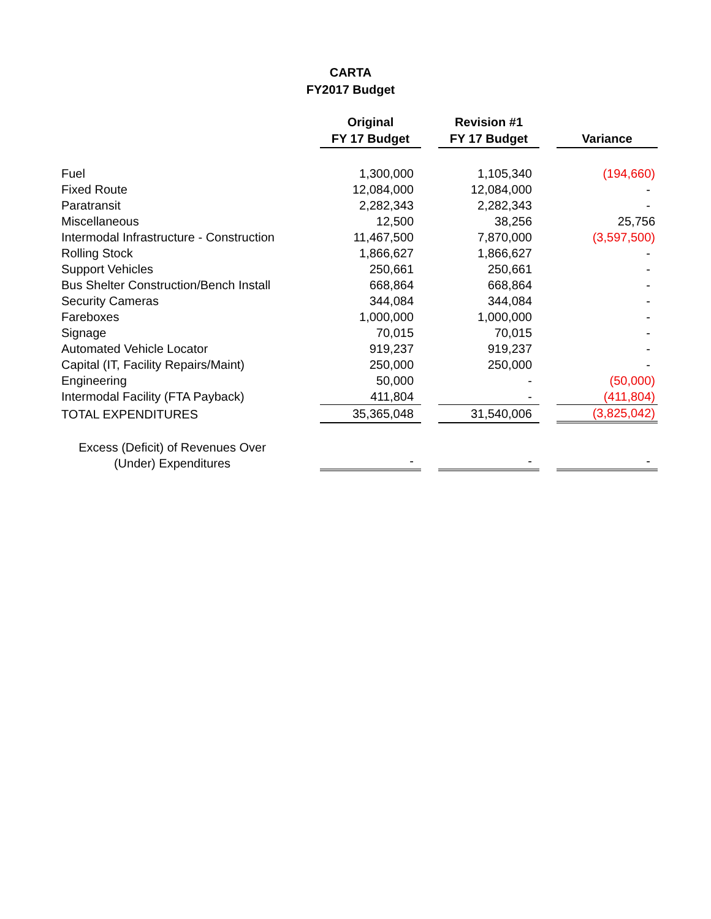CARTA
FY2017 Budget
| | Original FY 17 Budget | | Revision #1 FY 17 Budget | | Variance |
| --- | --- | --- | --- | --- | --- |
| Fuel | 1,300,000 | | 1,105,340 | | (194,660) |
| Fixed Route | 12,084,000 | | 12,084,000 | | - |
| Paratransit | 2,282,343 | | 2,282,343 | | - |
| Miscellaneous | 12,500 | | 38,256 | | 25,756 |
| Intermodal Infrastructure - Construction | 11,467,500 | | 7,870,000 | | (3,597,500) |
| Rolling Stock | 1,866,627 | | 1,866,627 | | - |
| Support Vehicles | 250,661 | | 250,661 | | - |
| Bus Shelter Construction/Bench Install | 668,864 | | 668,864 | | - |
| Security Cameras | 344,084 | | 344,084 | | - |
| Fareboxes | 1,000,000 | | 1,000,000 | | - |
| Signage | 70,015 | | 70,015 | | - |
| Automated Vehicle Locator | 919,237 | | 919,237 | | - |
| Capital (IT, Facility Repairs/Maint) | 250,000 | | 250,000 | | - |
| Engineering | 50,000 | | - | | (50,000) |
| Intermodal Facility (FTA Payback) | 411,804 | | - | | (411,804) |
| TOTAL EXPENDITURES | 35,365,048 | | 31,540,006 | | (3,825,042) |
| Excess (Deficit) of Revenues Over (Under) Expenditures | - | | - | | - |